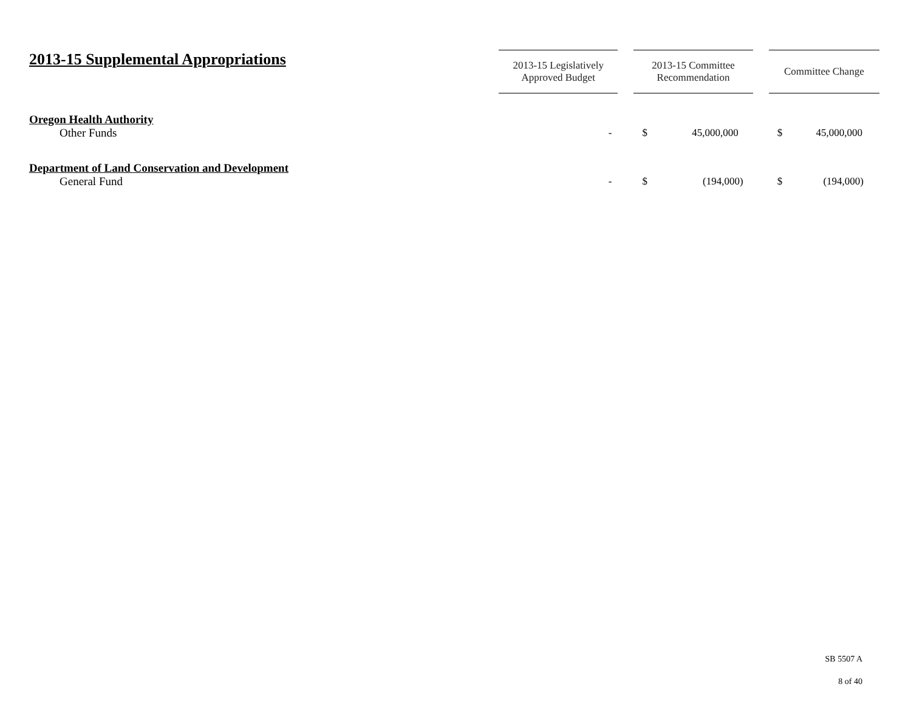| 2013-15 Supplemental Appropriations | 2013-15 Legislatively Approved Budget | | 2013-15 Committee Recommendation | | Committee Change |
| --- | --- | --- | --- | --- | --- |
| Oregon Health Authority | | | | | |
| Other Funds | - | | $ 45,000,000 | | $ 45,000,000 |
| Department of Land Conservation and Development | | | | | |
| General Fund | - | | $ (194,000) | | $ (194,000) |
SB 5507 A
8 of 40